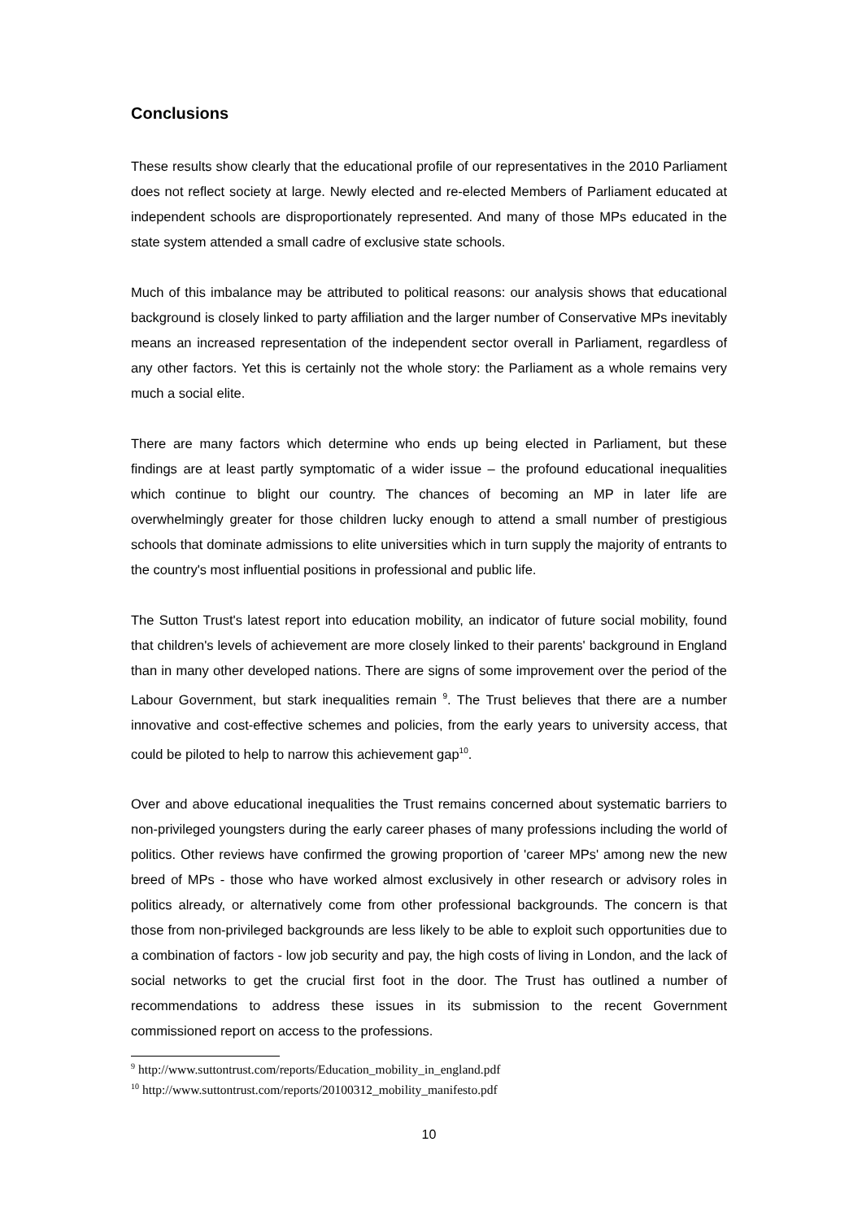Conclusions
These results show clearly that the educational profile of our representatives in the 2010 Parliament does not reflect society at large. Newly elected and re-elected Members of Parliament educated at independent schools are disproportionately represented. And many of those MPs educated in the state system attended a small cadre of exclusive state schools.
Much of this imbalance may be attributed to political reasons: our analysis shows that educational background is closely linked to party affiliation and the larger number of Conservative MPs inevitably means an increased representation of the independent sector overall in Parliament, regardless of any other factors. Yet this is certainly not the whole story: the Parliament as a whole remains very much a social elite.
There are many factors which determine who ends up being elected in Parliament, but these findings are at least partly symptomatic of a wider issue – the profound educational inequalities which continue to blight our country. The chances of becoming an MP in later life are overwhelmingly greater for those children lucky enough to attend a small number of prestigious schools that dominate admissions to elite universities which in turn supply the majority of entrants to the country's most influential positions in professional and public life.
The Sutton Trust's latest report into education mobility, an indicator of future social mobility, found that children's levels of achievement are more closely linked to their parents' background in England than in many other developed nations. There are signs of some improvement over the period of the Labour Government, but stark inequalities remain <sup>9</sup>. The Trust believes that there are a number innovative and cost-effective schemes and policies, from the early years to university access, that could be piloted to help to narrow this achievement gap<sup>10</sup>.
Over and above educational inequalities the Trust remains concerned about systematic barriers to non-privileged youngsters during the early career phases of many professions including the world of politics. Other reviews have confirmed the growing proportion of 'career MPs' among new the new breed of MPs - those who have worked almost exclusively in other research or advisory roles in politics already, or alternatively come from other professional backgrounds. The concern is that those from non-privileged backgrounds are less likely to be able to exploit such opportunities due to a combination of factors - low job security and pay, the high costs of living in London, and the lack of social networks to get the crucial first foot in the door. The Trust has outlined a number of recommendations to address these issues in its submission to the recent Government commissioned report on access to the professions.
<sup>9</sup> http://www.suttontrust.com/reports/Education_mobility_in_england.pdf
<sup>10</sup> http://www.suttontrust.com/reports/20100312_mobility_manifesto.pdf
10